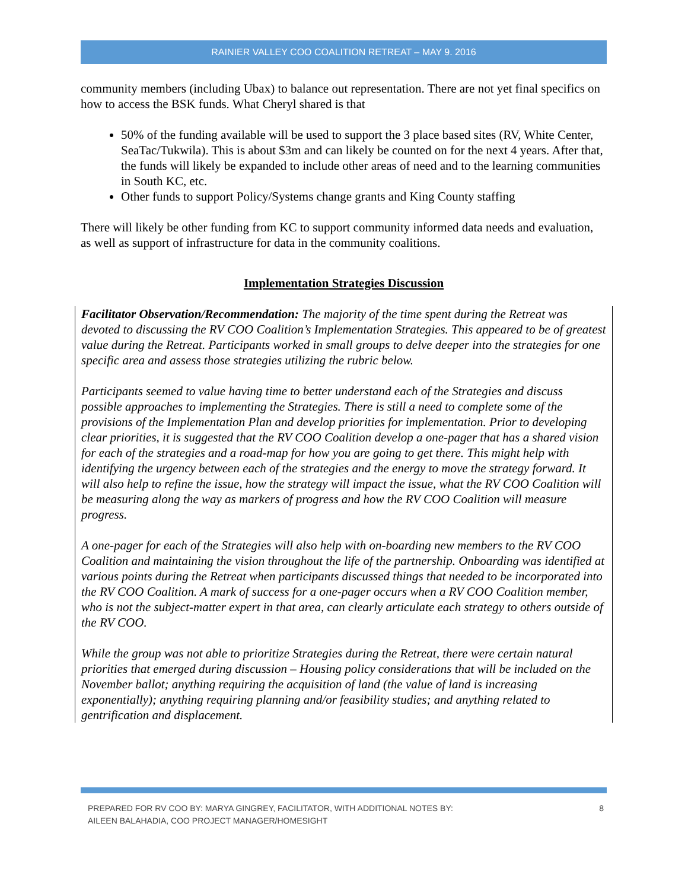RAINIER VALLEY COO COALITION RETREAT – MAY 9. 2016
community members (including Ubax) to balance out representation. There are not yet final specifics on how to access the BSK funds. What Cheryl shared is that
50% of the funding available will be used to support the 3 place based sites (RV, White Center, SeaTac/Tukwila). This is about $3m and can likely be counted on for the next 4 years. After that, the funds will likely be expanded to include other areas of need and to the learning communities in South KC, etc.
Other funds to support Policy/Systems change grants and King County staffing
There will likely be other funding from KC to support community informed data needs and evaluation, as well as support of infrastructure for data in the community coalitions.
Implementation Strategies Discussion
Facilitator Observation/Recommendation: The majority of the time spent during the Retreat was devoted to discussing the RV COO Coalition’s Implementation Strategies. This appeared to be of greatest value during the Retreat. Participants worked in small groups to delve deeper into the strategies for one specific area and assess those strategies utilizing the rubric below.
Participants seemed to value having time to better understand each of the Strategies and discuss possible approaches to implementing the Strategies. There is still a need to complete some of the provisions of the Implementation Plan and develop priorities for implementation. Prior to developing clear priorities, it is suggested that the RV COO Coalition develop a one-pager that has a shared vision for each of the strategies and a road-map for how you are going to get there. This might help with identifying the urgency between each of the strategies and the energy to move the strategy forward. It will also help to refine the issue, how the strategy will impact the issue, what the RV COO Coalition will be measuring along the way as markers of progress and how the RV COO Coalition will measure progress.
A one-pager for each of the Strategies will also help with on-boarding new members to the RV COO Coalition and maintaining the vision throughout the life of the partnership. Onboarding was identified at various points during the Retreat when participants discussed things that needed to be incorporated into the RV COO Coalition. A mark of success for a one-pager occurs when a RV COO Coalition member, who is not the subject-matter expert in that area, can clearly articulate each strategy to others outside of the RV COO.
While the group was not able to prioritize Strategies during the Retreat, there were certain natural priorities that emerged during discussion – Housing policy considerations that will be included on the November ballot; anything requiring the acquisition of land (the value of land is increasing exponentially); anything requiring planning and/or feasibility studies; and anything related to gentrification and displacement.
PREPARED FOR RV COO BY: MARYA GINGREY, FACILITATOR, WITH ADDITIONAL NOTES BY:
AILEEN BALAHADIA, COO PROJECT MANAGER/HOMESIGHT
8